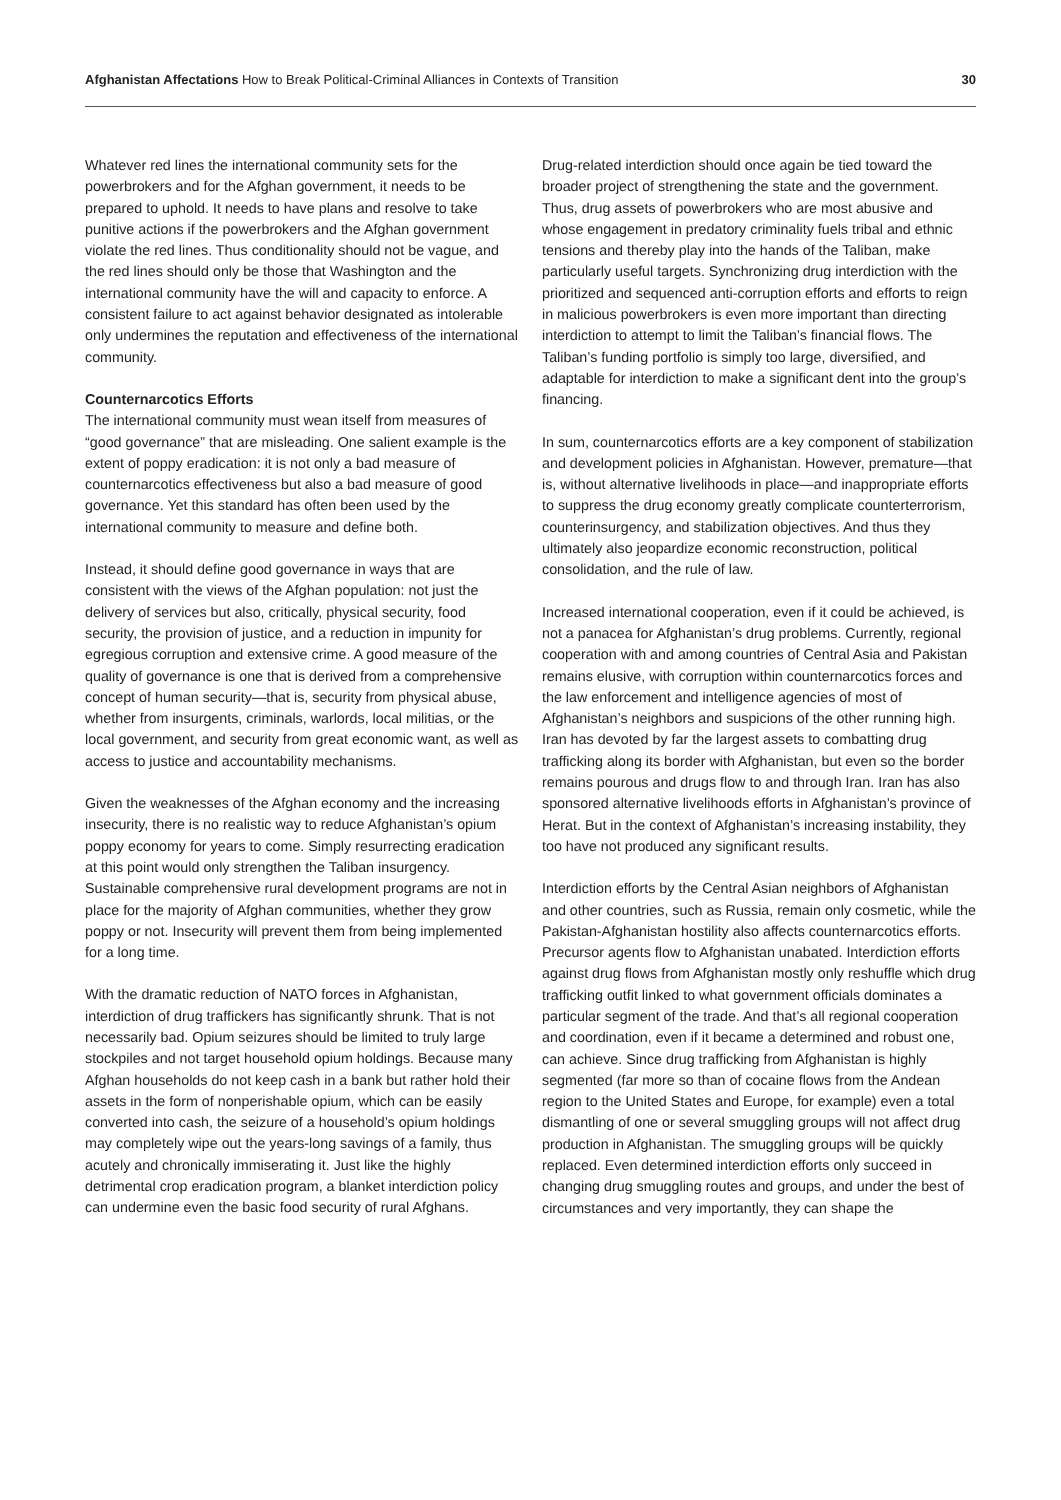Afghanistan Affectations How to Break Political-Criminal Alliances in Contexts of Transition
30
Whatever red lines the international community sets for the powerbrokers and for the Afghan government, it needs to be prepared to uphold. It needs to have plans and resolve to take punitive actions if the powerbrokers and the Afghan government violate the red lines. Thus conditionality should not be vague, and the red lines should only be those that Washington and the international community have the will and capacity to enforce. A consistent failure to act against behavior designated as intolerable only undermines the reputation and effectiveness of the international community.
Counternarcotics Efforts
The international community must wean itself from measures of “good governance” that are misleading. One salient example is the extent of poppy eradication: it is not only a bad measure of counternarcotics effectiveness but also a bad measure of good governance. Yet this standard has often been used by the international community to measure and define both.
Instead, it should define good governance in ways that are consistent with the views of the Afghan population: not just the delivery of services but also, critically, physical security, food security, the provision of justice, and a reduction in impunity for egregious corruption and extensive crime. A good measure of the quality of governance is one that is derived from a comprehensive concept of human security—that is, security from physical abuse, whether from insurgents, criminals, warlords, local militias, or the local government, and security from great economic want, as well as access to justice and accountability mechanisms.
Given the weaknesses of the Afghan economy and the increasing insecurity, there is no realistic way to reduce Afghanistan’s opium poppy economy for years to come. Simply resurrecting eradication at this point would only strengthen the Taliban insurgency. Sustainable comprehensive rural development programs are not in place for the majority of Afghan communities, whether they grow poppy or not. Insecurity will prevent them from being implemented for a long time.
With the dramatic reduction of NATO forces in Afghanistan, interdiction of drug traffickers has significantly shrunk. That is not necessarily bad. Opium seizures should be limited to truly large stockpiles and not target household opium holdings. Because many Afghan households do not keep cash in a bank but rather hold their assets in the form of nonperishable opium, which can be easily converted into cash, the seizure of a household’s opium holdings may completely wipe out the years-long savings of a family, thus acutely and chronically immiserating it. Just like the highly detrimental crop eradication program, a blanket interdiction policy can undermine even the basic food security of rural Afghans.
Drug-related interdiction should once again be tied toward the broader project of strengthening the state and the government. Thus, drug assets of powerbrokers who are most abusive and whose engagement in predatory criminality fuels tribal and ethnic tensions and thereby play into the hands of the Taliban, make particularly useful targets. Synchronizing drug interdiction with the prioritized and sequenced anti-corruption efforts and efforts to reign in malicious powerbrokers is even more important than directing interdiction to attempt to limit the Taliban’s financial flows. The Taliban’s funding portfolio is simply too large, diversified, and adaptable for interdiction to make a significant dent into the group’s financing.
In sum, counternarcotics efforts are a key component of stabilization and development policies in Afghanistan. However, premature—that is, without alternative livelihoods in place—and inappropriate efforts to suppress the drug economy greatly complicate counterterrorism, counterinsurgency, and stabilization objectives. And thus they ultimately also jeopardize economic reconstruction, political consolidation, and the rule of law.
Increased international cooperation, even if it could be achieved, is not a panacea for Afghanistan’s drug problems. Currently, regional cooperation with and among countries of Central Asia and Pakistan remains elusive, with corruption within counternarcotics forces and the law enforcement and intelligence agencies of most of Afghanistan’s neighbors and suspicions of the other running high. Iran has devoted by far the largest assets to combatting drug trafficking along its border with Afghanistan, but even so the border remains pourous and drugs flow to and through Iran. Iran has also sponsored alternative livelihoods efforts in Afghanistan’s province of Herat. But in the context of Afghanistan’s increasing instability, they too have not produced any significant results.
Interdiction efforts by the Central Asian neighbors of Afghanistan and other countries, such as Russia, remain only cosmetic, while the Pakistan-Afghanistan hostility also affects counternarcotics efforts. Precursor agents flow to Afghanistan unabated. Interdiction efforts against drug flows from Afghanistan mostly only reshuffle which drug trafficking outfit linked to what government officials dominates a particular segment of the trade. And that’s all regional cooperation and coordination, even if it became a determined and robust one, can achieve. Since drug trafficking from Afghanistan is highly segmented (far more so than of cocaine flows from the Andean region to the United States and Europe, for example) even a total dismantling of one or several smuggling groups will not affect drug production in Afghanistan. The smuggling groups will be quickly replaced. Even determined interdiction efforts only succeed in changing drug smuggling routes and groups, and under the best of circumstances and very importantly, they can shape the